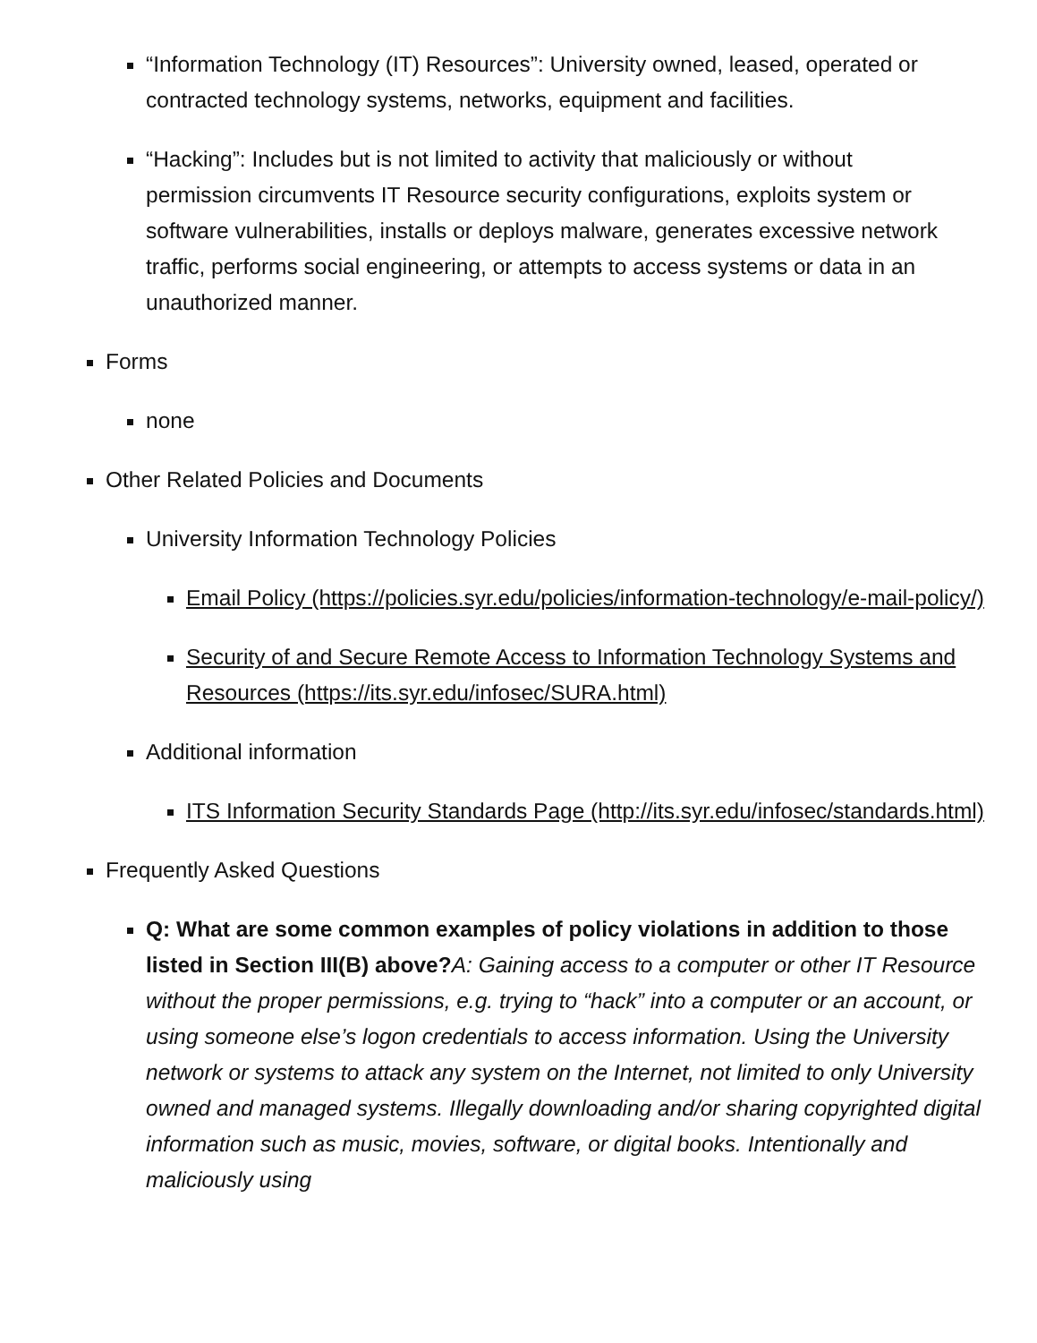“Information Technology (IT) Resources”: University owned, leased, operated or contracted technology systems, networks, equipment and facilities.
“Hacking”: Includes but is not limited to activity that maliciously or without permission circumvents IT Resource security configurations, exploits system or software vulnerabilities, installs or deploys malware, generates excessive network traffic, performs social engineering, or attempts to access systems or data in an unauthorized manner.
Forms
none
Other Related Policies and Documents
University Information Technology Policies
Email Policy (https://policies.syr.edu/policies/information-technology/e-mail-policy/)
Security of and Secure Remote Access to Information Technology Systems and Resources (https://its.syr.edu/infosec/SURA.html)
Additional information
ITS Information Security Standards Page (http://its.syr.edu/infosec/standards.html)
Frequently Asked Questions
Q: What are some common examples of policy violations in addition to those listed in Section III(B) above?A: Gaining access to a computer or other IT Resource without the proper permissions, e.g. trying to “hack” into a computer or an account, or using someone else’s logon credentials to access information. Using the University network or systems to attack any system on the Internet, not limited to only University owned and managed systems. Illegally downloading and/or sharing copyrighted digital information such as music, movies, software, or digital books. Intentionally and maliciously using